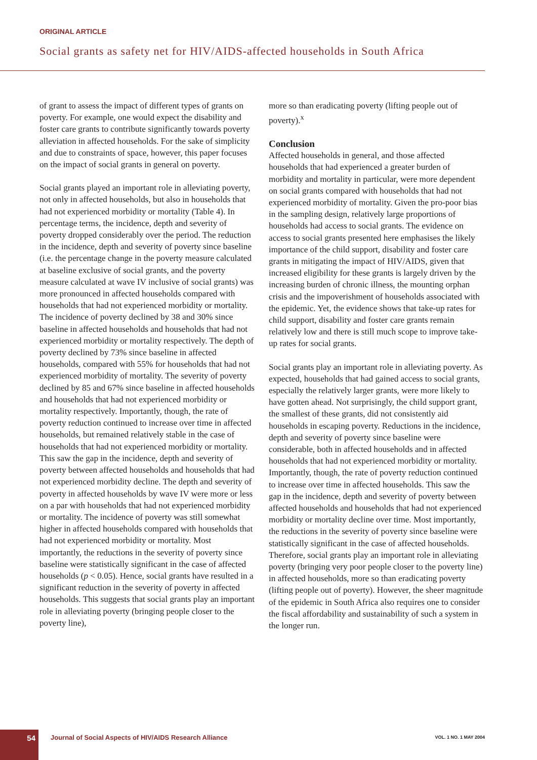ORIGINAL ARTICLE
Social grants as safety net for HIV/AIDS-affected households in South Africa
of grant to assess the impact of different types of grants on poverty. For example, one would expect the disability and foster care grants to contribute significantly towards poverty alleviation in affected households. For the sake of simplicity and due to constraints of space, however, this paper focuses on the impact of social grants in general on poverty.
Social grants played an important role in alleviating poverty, not only in affected households, but also in households that had not experienced morbidity or mortality (Table 4). In percentage terms, the incidence, depth and severity of poverty dropped considerably over the period. The reduction in the incidence, depth and severity of poverty since baseline (i.e. the percentage change in the poverty measure calculated at baseline exclusive of social grants, and the poverty measure calculated at wave IV inclusive of social grants) was more pronounced in affected households compared with households that had not experienced morbidity or mortality. The incidence of poverty declined by 38 and 30% since baseline in affected households and households that had not experienced morbidity or mortality respectively. The depth of poverty declined by 73% since baseline in affected households, compared with 55% for households that had not experienced morbidity of mortality. The severity of poverty declined by 85 and 67% since baseline in affected households and households that had not experienced morbidity or mortality respectively. Importantly, though, the rate of poverty reduction continued to increase over time in affected households, but remained relatively stable in the case of households that had not experienced morbidity or mortality. This saw the gap in the incidence, depth and severity of poverty between affected households and households that had not experienced morbidity decline. The depth and severity of poverty in affected households by wave IV were more or less on a par with households that had not experienced morbidity or mortality. The incidence of poverty was still somewhat higher in affected households compared with households that had not experienced morbidity or mortality. Most importantly, the reductions in the severity of poverty since baseline were statistically significant in the case of affected households (p < 0.05). Hence, social grants have resulted in a significant reduction in the severity of poverty in affected households. This suggests that social grants play an important role in alleviating poverty (bringing people closer to the poverty line),
more so than eradicating poverty (lifting people out of poverty).<sup>x</sup>
Conclusion
Affected households in general, and those affected households that had experienced a greater burden of morbidity and mortality in particular, were more dependent on social grants compared with households that had not experienced morbidity of mortality. Given the pro-poor bias in the sampling design, relatively large proportions of households had access to social grants. The evidence on access to social grants presented here emphasises the likely importance of the child support, disability and foster care grants in mitigating the impact of HIV/AIDS, given that increased eligibility for these grants is largely driven by the increasing burden of chronic illness, the mounting orphan crisis and the impoverishment of households associated with the epidemic. Yet, the evidence shows that take-up rates for child support, disability and foster care grants remain relatively low and there is still much scope to improve take-up rates for social grants.
Social grants play an important role in alleviating poverty. As expected, households that had gained access to social grants, especially the relatively larger grants, were more likely to have gotten ahead. Not surprisingly, the child support grant, the smallest of these grants, did not consistently aid households in escaping poverty. Reductions in the incidence, depth and severity of poverty since baseline were considerable, both in affected households and in affected households that had not experienced morbidity or mortality. Importantly, though, the rate of poverty reduction continued to increase over time in affected households. This saw the gap in the incidence, depth and severity of poverty between affected households and households that had not experienced morbidity or mortality decline over time. Most importantly, the reductions in the severity of poverty since baseline were statistically significant in the case of affected households. Therefore, social grants play an important role in alleviating poverty (bringing very poor people closer to the poverty line) in affected households, more so than eradicating poverty (lifting people out of poverty). However, the sheer magnitude of the epidemic in South Africa also requires one to consider the fiscal affordability and sustainability of such a system in the longer run.
54
Journal of Social Aspects of HIV/AIDS Research Alliance
VOL. 1 NO. 1 MAY 2004